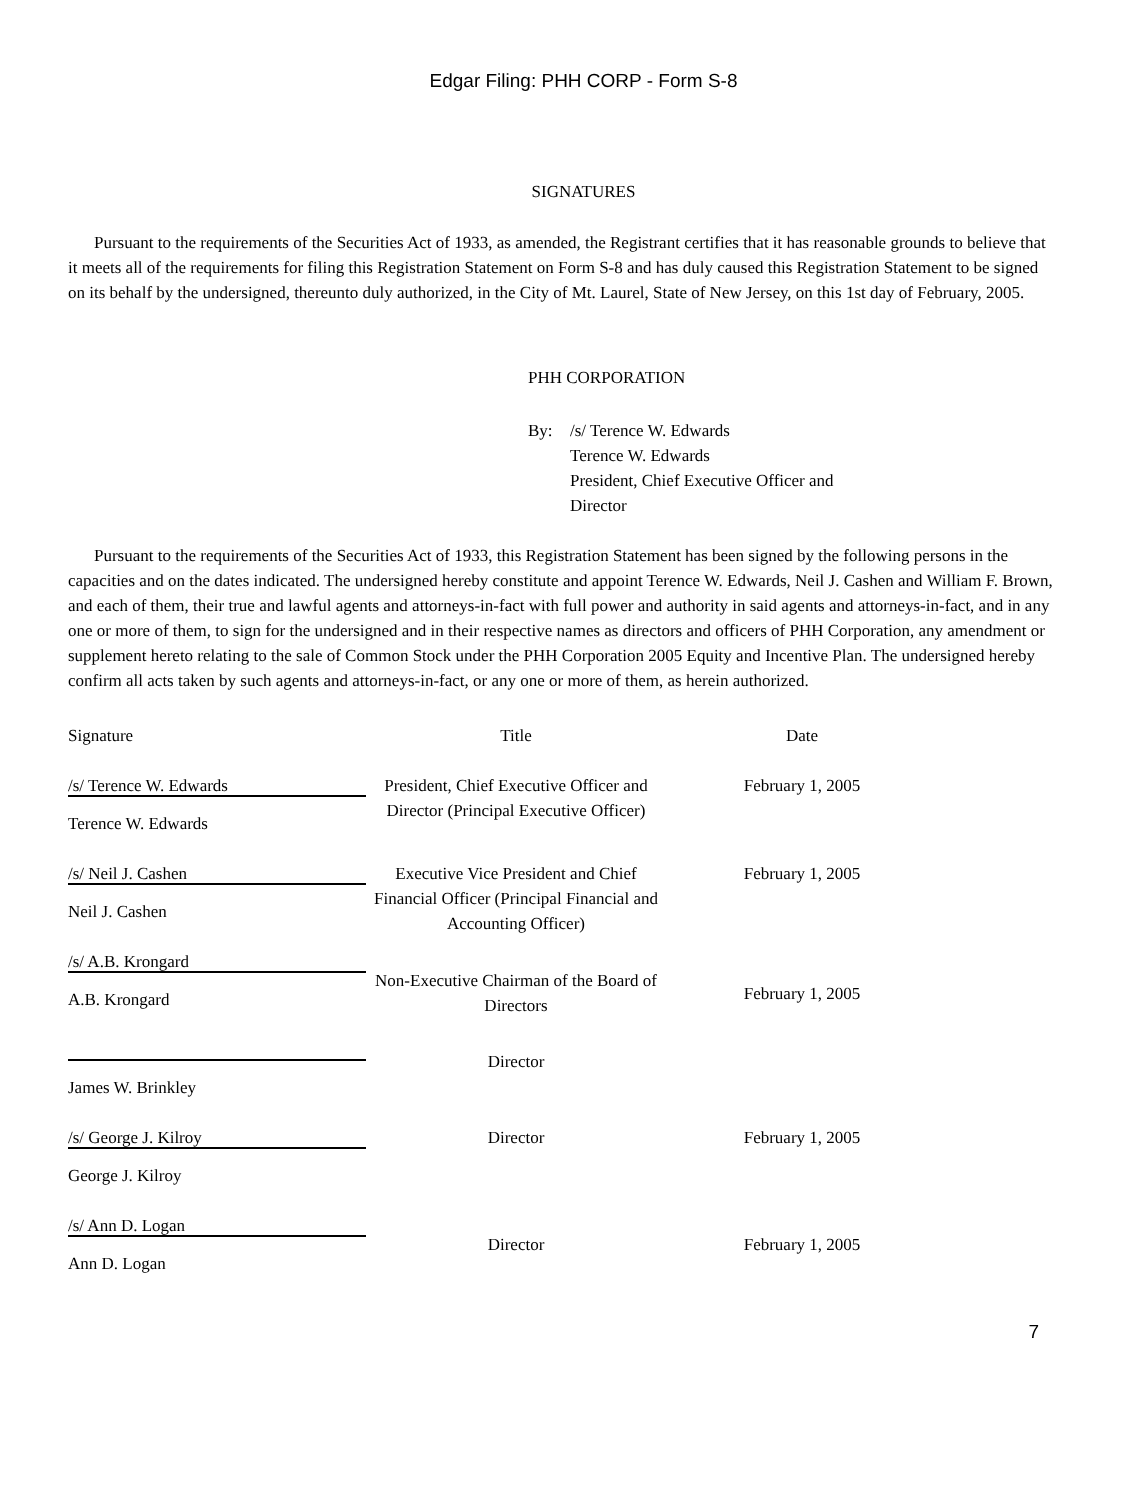Edgar Filing: PHH CORP - Form S-8
SIGNATURES
Pursuant to the requirements of the Securities Act of 1933, as amended, the Registrant certifies that it has reasonable grounds to believe that it meets all of the requirements for filing this Registration Statement on Form S-8 and has duly caused this Registration Statement to be signed on its behalf by the undersigned, thereunto duly authorized, in the City of Mt. Laurel, State of New Jersey, on this 1st day of February, 2005.
PHH CORPORATION
By: /s/ Terence W. Edwards
Terence W. Edwards
President, Chief Executive Officer and
Director
Pursuant to the requirements of the Securities Act of 1933, this Registration Statement has been signed by the following persons in the capacities and on the dates indicated. The undersigned hereby constitute and appoint Terence W. Edwards, Neil J. Cashen and William F. Brown, and each of them, their true and lawful agents and attorneys-in-fact with full power and authority in said agents and attorneys-in-fact, and in any one or more of them, to sign for the undersigned and in their respective names as directors and officers of PHH Corporation, any amendment or supplement hereto relating to the sale of Common Stock under the PHH Corporation 2005 Equity and Incentive Plan. The undersigned hereby confirm all acts taken by such agents and attorneys-in-fact, or any one or more of them, as herein authorized.
| Signature | Title | Date |
| --- | --- | --- |
| /s/ Terence W. Edwards Terence W. Edwards | President, Chief Executive Officer and Director (Principal Executive Officer) | February 1, 2005 |
| /s/ Neil J. Cashen Neil J. Cashen | Executive Vice President and Chief Financial Officer (Principal Financial and Accounting Officer) | February 1, 2005 |
| /s/ A.B. Krongard A.B. Krongard | Non-Executive Chairman of the Board of Directors | February 1, 2005 |
| James W. Brinkley | Director | |
| /s/ George J. Kilroy George J. Kilroy | Director | February 1, 2005 |
| /s/ Ann D. Logan Ann D. Logan | Director | February 1, 2005 |
7